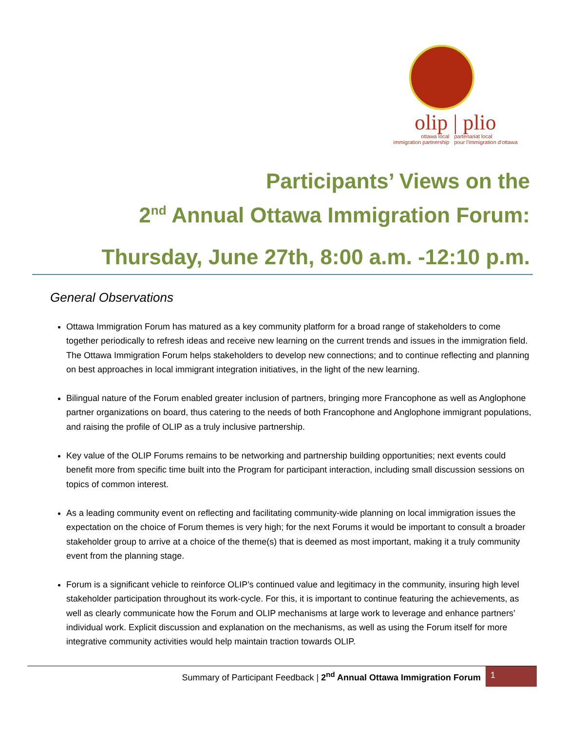olip | plio
ottawa local
immigration partnership
partenariat local
pour l'immigration d'ottawa
Participants’ Views on the
2<sup>nd</sup> Annual Ottawa Immigration Forum:
Thursday, June 27th, 8:00 a.m. -12:10 p.m.
General Observations
Ottawa Immigration Forum has matured as a key community platform for a broad range of stakeholders to come together periodically to refresh ideas and receive new learning on the current trends and issues in the immigration field. The Ottawa Immigration Forum helps stakeholders to develop new connections; and to continue reflecting and planning on best approaches in local immigrant integration initiatives, in the light of the new learning.
Bilingual nature of the Forum enabled greater inclusion of partners, bringing more Francophone as well as Anglophone partner organizations on board, thus catering to the needs of both Francophone and Anglophone immigrant populations, and raising the profile of OLIP as a truly inclusive partnership.
Key value of the OLIP Forums remains to be networking and partnership building opportunities; next events could benefit more from specific time built into the Program for participant interaction, including small discussion sessions on topics of common interest.
As a leading community event on reflecting and facilitating community-wide planning on local immigration issues the expectation on the choice of Forum themes is very high; for the next Forums it would be important to consult a broader stakeholder group to arrive at a choice of the theme(s) that is deemed as most important, making it a truly community event from the planning stage.
Forum is a significant vehicle to reinforce OLIP’s continued value and legitimacy in the community, insuring high level stakeholder participation throughout its work-cycle. For this, it is important to continue featuring the achievements, as well as clearly communicate how the Forum and OLIP mechanisms at large work to leverage and enhance partners’ individual work. Explicit discussion and explanation on the mechanisms, as well as using the Forum itself for more integrative community activities would help maintain traction towards OLIP.
Summary of Participant Feedback | 2<sup>nd</sup> Annual Ottawa Immigration Forum 1